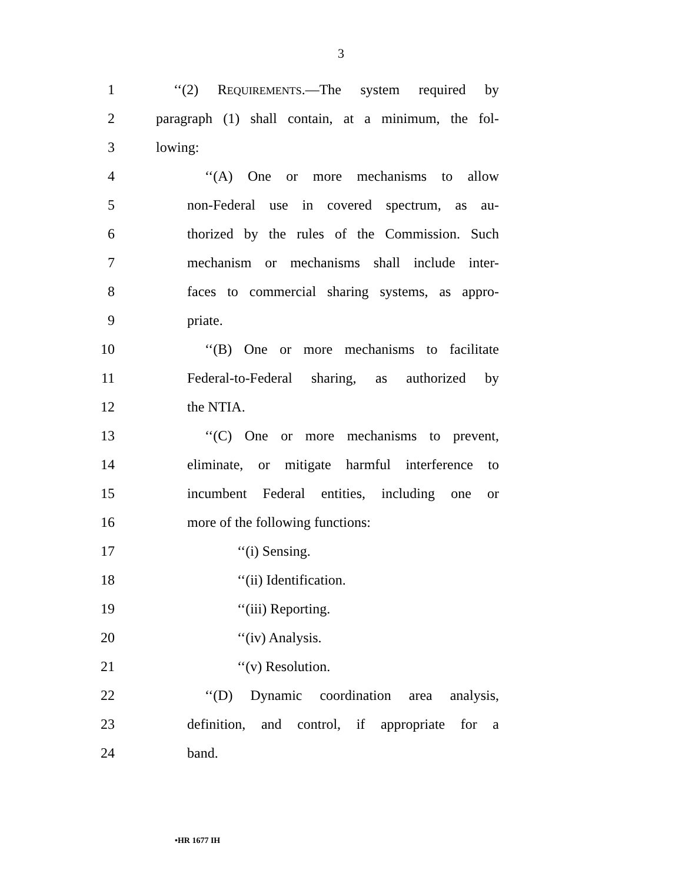3
1 ‘‘(2) REQUIREMENTS.—The system required by
2 paragraph (1) shall contain, at a minimum, the fol-
3 lowing:
4 ‘‘(A) One or more mechanisms to allow
5 non-Federal use in covered spectrum, as au-
6 thorized by the rules of the Commission. Such
7 mechanism or mechanisms shall include inter-
8 faces to commercial sharing systems, as appro-
9 priate.
10 ‘‘(B) One or more mechanisms to facilitate
11 Federal-to-Federal sharing, as authorized by
12 the NTIA.
13 ‘‘(C) One or more mechanisms to prevent,
14 eliminate, or mitigate harmful interference to
15 incumbent Federal entities, including one or
16 more of the following functions:
17 ‘‘(i) Sensing.
18 ‘‘(ii) Identification.
19 ‘‘(iii) Reporting.
20 ‘‘(iv) Analysis.
21 ‘‘(v) Resolution.
22 ‘‘(D) Dynamic coordination area analysis,
23 definition, and control, if appropriate for a
24 band.
•HR 1677 IH